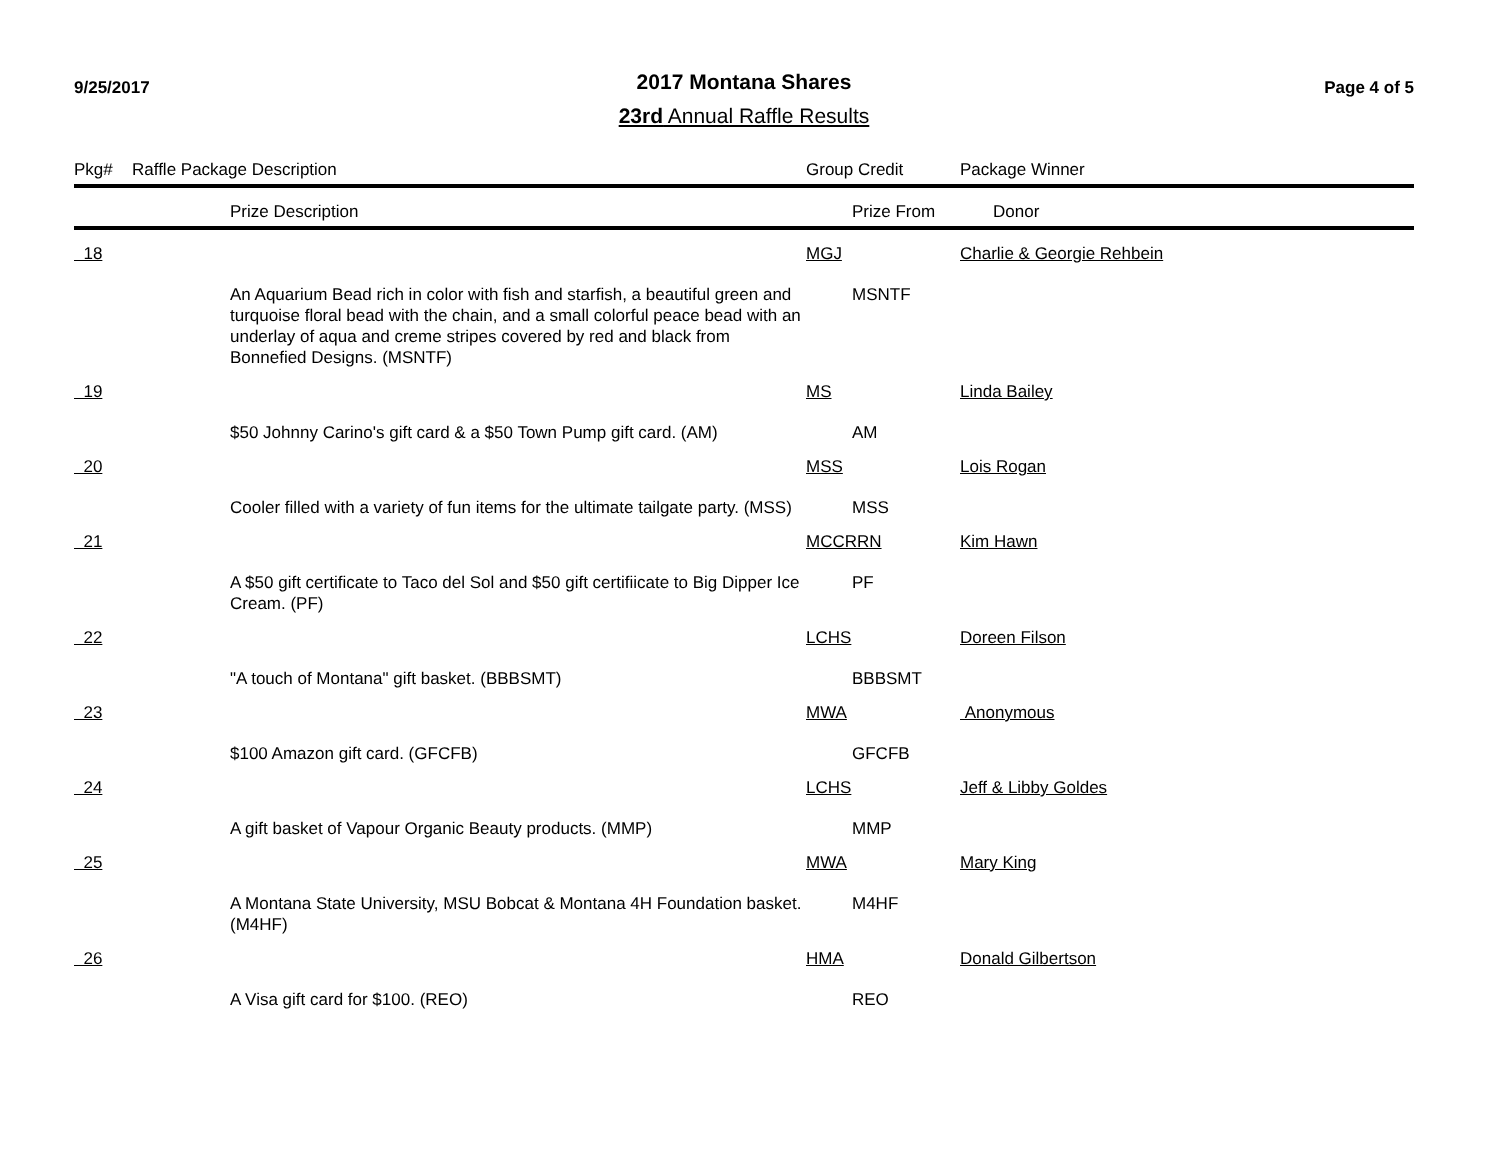9/25/2017
2017 Montana Shares
23rd Annual Raffle Results
Page 4 of 5
| Pkg# | Raffle Package Description | | Group Credit | | Package Winner |
| --- | --- | --- | --- | --- | --- |
| | | Prize Description | | Prize From | Donor |
| 18 | | | MGJ | | Charlie & Georgie Rehbein |
| | | An Aquarium Bead rich in color with fish and starfish, a beautiful green and turquoise floral bead with the chain, and a small colorful peace bead with an underlay of aqua and creme stripes covered by red and black from Bonnefied Designs. (MSNTF) | | MSNTF | |
| 19 | | | MS | | Linda Bailey |
| | | $50 Johnny Carino's gift card & a $50 Town Pump gift card. (AM) | | AM | |
| 20 | | | MSS | | Lois Rogan |
| | | Cooler filled with a variety of fun items for the ultimate tailgate party. (MSS) | | MSS | |
| 21 | | | MCCRRN | | Kim Hawn |
| | | A $50 gift certificate to Taco del Sol and $50 gift certifiicate to Big Dipper Ice Cream. (PF) | | PF | |
| 22 | | | LCHS | | Doreen Filson |
| | | "A touch of Montana" gift basket. (BBBSMT) | | BBBSMT | |
| 23 | | | MWA | | Anonymous |
| | | $100 Amazon gift card. (GFCFB) | | GFCFB | |
| 24 | | | LCHS | | Jeff & Libby Goldes |
| | | A gift basket of Vapour Organic Beauty products. (MMP) | | MMP | |
| 25 | | | MWA | | Mary King |
| | | A Montana State University, MSU Bobcat & Montana 4H Foundation basket. (M4HF) | | M4HF | |
| 26 | | | HMA | | Donald Gilbertson |
| | | A Visa gift card for $100. (REO) | | REO | |